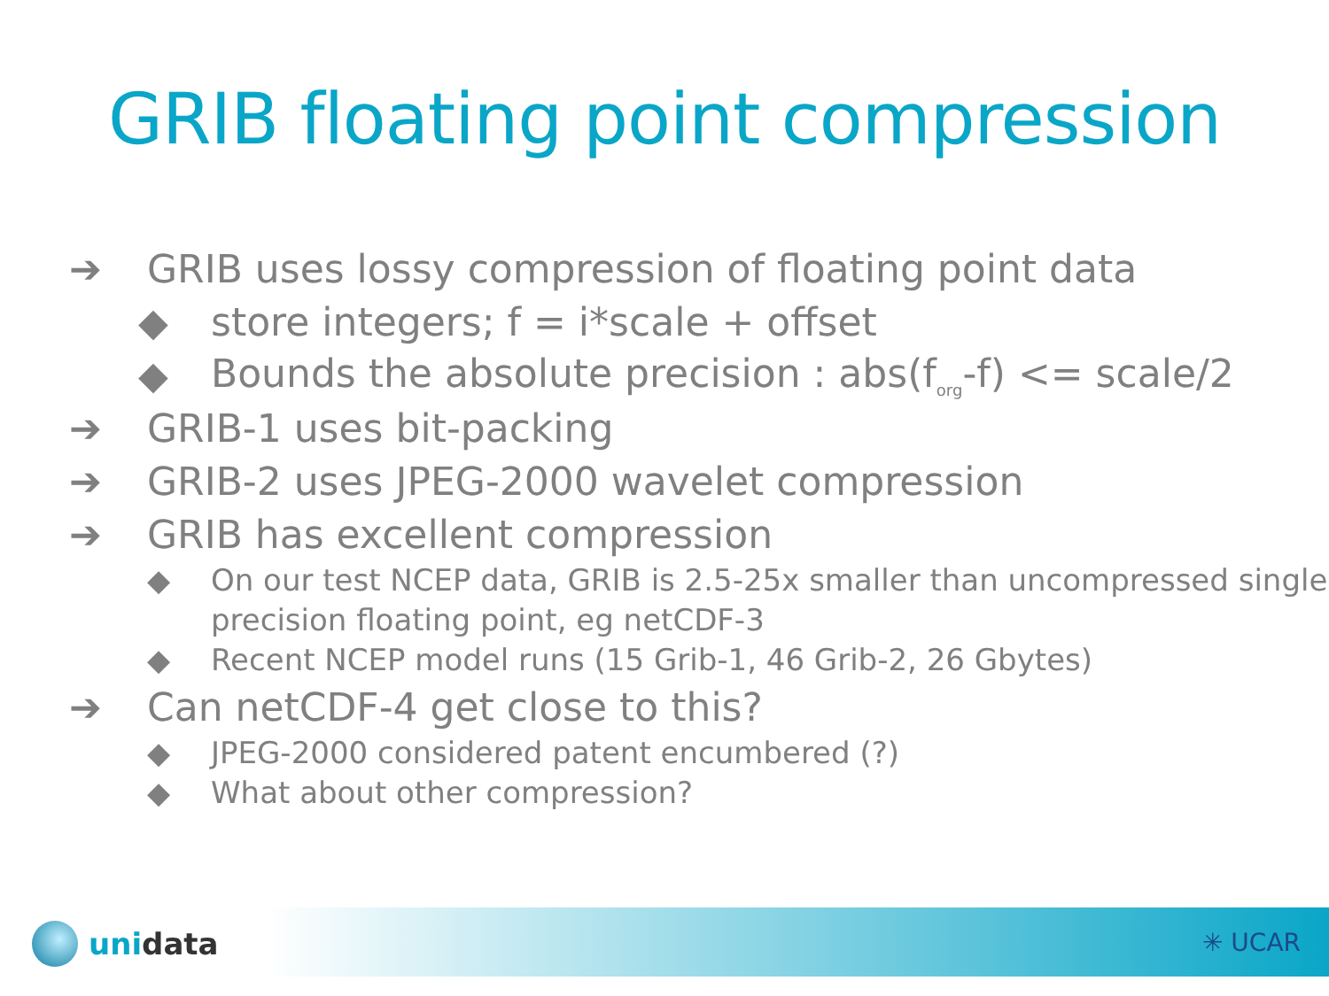GRIB floating point compression
➔ GRIB uses lossy compression of floating point data
◆ store integers; f = i*scale + offset
◆ Bounds the absolute precision : abs(f<sub>org</sub>-f) <= scale/2
➔ GRIB-1 uses bit-packing
➔ GRIB-2 uses JPEG-2000 wavelet compression
➔ GRIB has excellent compression
◆ On our test NCEP data, GRIB is 2.5-25x smaller than uncompressed single precision floating point, eg netCDF-3
◆ Recent NCEP model runs (15 Grib-1, 46 Grib-2, 26 Gbytes)
➔ Can netCDF-4 get close to this?
◆ JPEG-2000 considered patent encumbered (?)
◆ What about other compression?
uni data ✳ UCAR